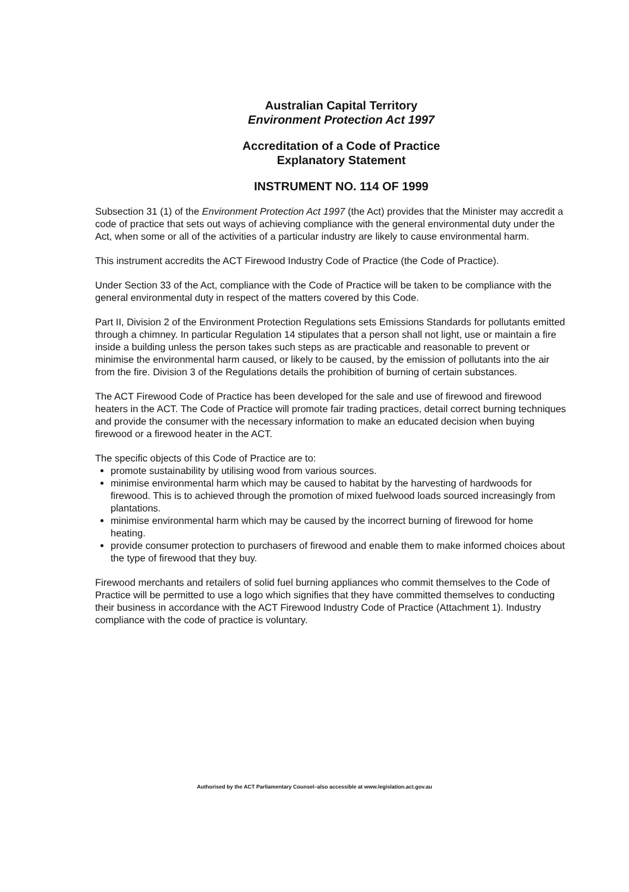Australian Capital Territory
Environment Protection Act 1997
Accreditation of a Code of Practice
Explanatory Statement
INSTRUMENT NO. 114 OF 1999
Subsection 31 (1) of the Environment Protection Act 1997 (the Act) provides that the Minister may accredit a code of practice that sets out ways of achieving compliance with the general environmental duty under the Act, when some or all of the activities of a particular industry are likely to cause environmental harm.
This instrument accredits the ACT Firewood Industry Code of Practice (the Code of Practice).
Under Section 33 of the Act, compliance with the Code of Practice will be taken to be compliance with the general environmental duty in respect of the matters covered by this Code.
Part II, Division 2 of the Environment Protection Regulations sets Emissions Standards for pollutants emitted through a chimney. In particular Regulation 14 stipulates that a person shall not light, use or maintain a fire inside a building unless the person takes such steps as are practicable and reasonable to prevent or minimise the environmental harm caused, or likely to be caused, by the emission of pollutants into the air from the fire. Division 3 of the Regulations details the prohibition of burning of certain substances.
The ACT Firewood Code of Practice has been developed for the sale and use of firewood and firewood heaters in the ACT. The Code of Practice will promote fair trading practices, detail correct burning techniques and provide the consumer with the necessary information to make an educated decision when buying firewood or a firewood heater in the ACT.
The specific objects of this Code of Practice are to:
promote sustainability by utilising wood from various sources.
minimise environmental harm which may be caused to habitat by the harvesting of hardwoods for firewood. This is to achieved through the promotion of mixed fuelwood loads sourced increasingly from plantations.
minimise environmental harm which may be caused by the incorrect burning of firewood for home heating.
provide consumer protection to purchasers of firewood and enable them to make informed choices about the type of firewood that they buy.
Firewood merchants and retailers of solid fuel burning appliances who commit themselves to the Code of Practice will be permitted to use a logo which signifies that they have committed themselves to conducting their business in accordance with the ACT Firewood Industry Code of Practice (Attachment 1). Industry compliance with the code of practice is voluntary.
Authorised by the ACT Parliamentary Counsel–also accessible at www.legislation.act.gov.au